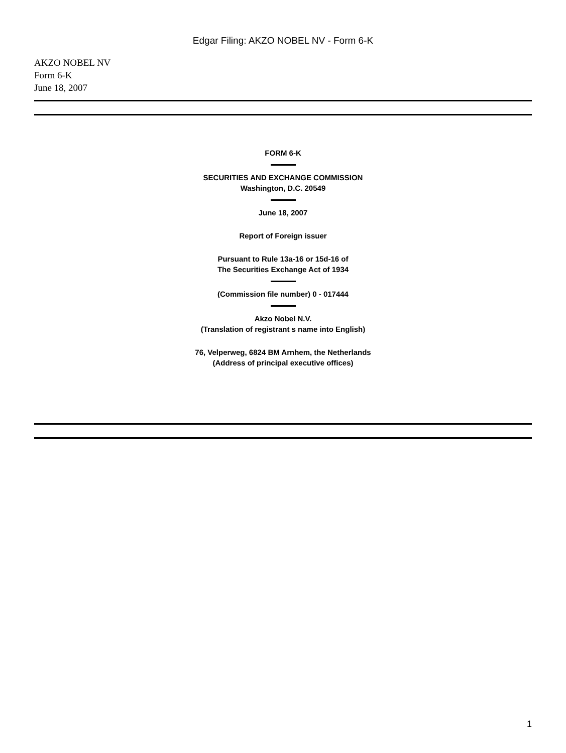Edgar Filing: AKZO NOBEL NV - Form 6-K
AKZO NOBEL NV
Form 6-K
June 18, 2007
FORM 6-K
SECURITIES AND EXCHANGE COMMISSION
Washington, D.C. 20549
June 18, 2007
Report of Foreign issuer
Pursuant to Rule 13a-16 or 15d-16 of
The Securities Exchange Act of 1934
(Commission file number) 0 - 017444
Akzo Nobel N.V.
(Translation of registrant s name into English)
76, Velperweg, 6824 BM Arnhem, the Netherlands
(Address of principal executive offices)
1